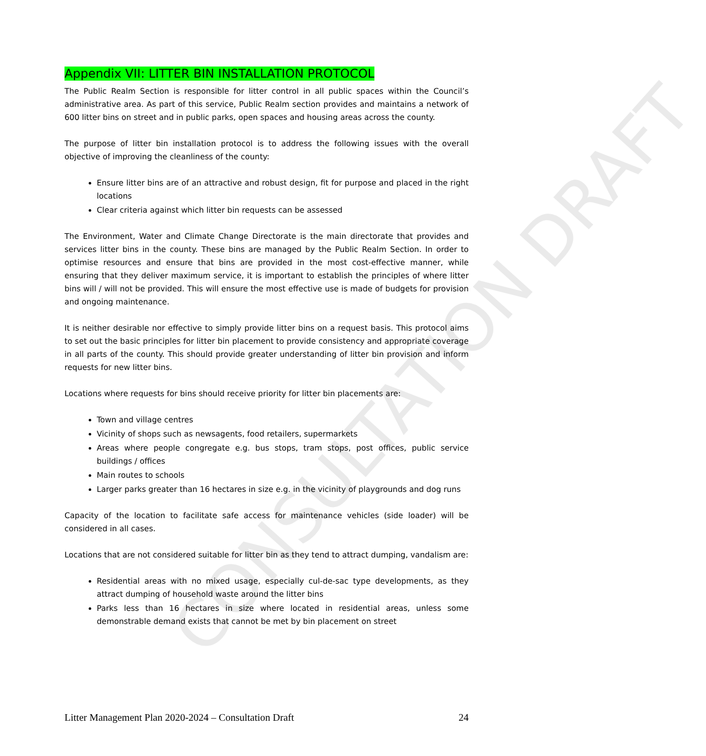CONSULTATION DRAFT
Appendix VII: LITTER BIN INSTALLATION PROTOCOL
The Public Realm Section is responsible for litter control in all public spaces within the Council’s administrative area. As part of this service, Public Realm section provides and maintains a network of 600 litter bins on street and in public parks, open spaces and housing areas across the county.
The purpose of litter bin installation protocol is to address the following issues with the overall objective of improving the cleanliness of the county:
Ensure litter bins are of an attractive and robust design, fit for purpose and placed in the right locations
Clear criteria against which litter bin requests can be assessed
The Environment, Water and Climate Change Directorate is the main directorate that provides and services litter bins in the county. These bins are managed by the Public Realm Section. In order to optimise resources and ensure that bins are provided in the most cost-effective manner, while ensuring that they deliver maximum service, it is important to establish the principles of where litter bins will / will not be provided. This will ensure the most effective use is made of budgets for provision and ongoing maintenance.
It is neither desirable nor effective to simply provide litter bins on a request basis. This protocol aims to set out the basic principles for litter bin placement to provide consistency and appropriate coverage in all parts of the county. This should provide greater understanding of litter bin provision and inform requests for new litter bins.
Locations where requests for bins should receive priority for litter bin placements are:
Town and village centres
Vicinity of shops such as newsagents, food retailers, supermarkets
Areas where people congregate e.g. bus stops, tram stops, post offices, public service buildings / offices
Main routes to schools
Larger parks greater than 16 hectares in size e.g. in the vicinity of playgrounds and dog runs
Capacity of the location to facilitate safe access for maintenance vehicles (side loader) will be considered in all cases.
Locations that are not considered suitable for litter bin as they tend to attract dumping, vandalism are:
Residential areas with no mixed usage, especially cul-de-sac type developments, as they attract dumping of household waste around the litter bins
Parks less than 16 hectares in size where located in residential areas, unless some demonstrable demand exists that cannot be met by bin placement on street
Litter Management Plan 2020-2024 – Consultation Draft 24